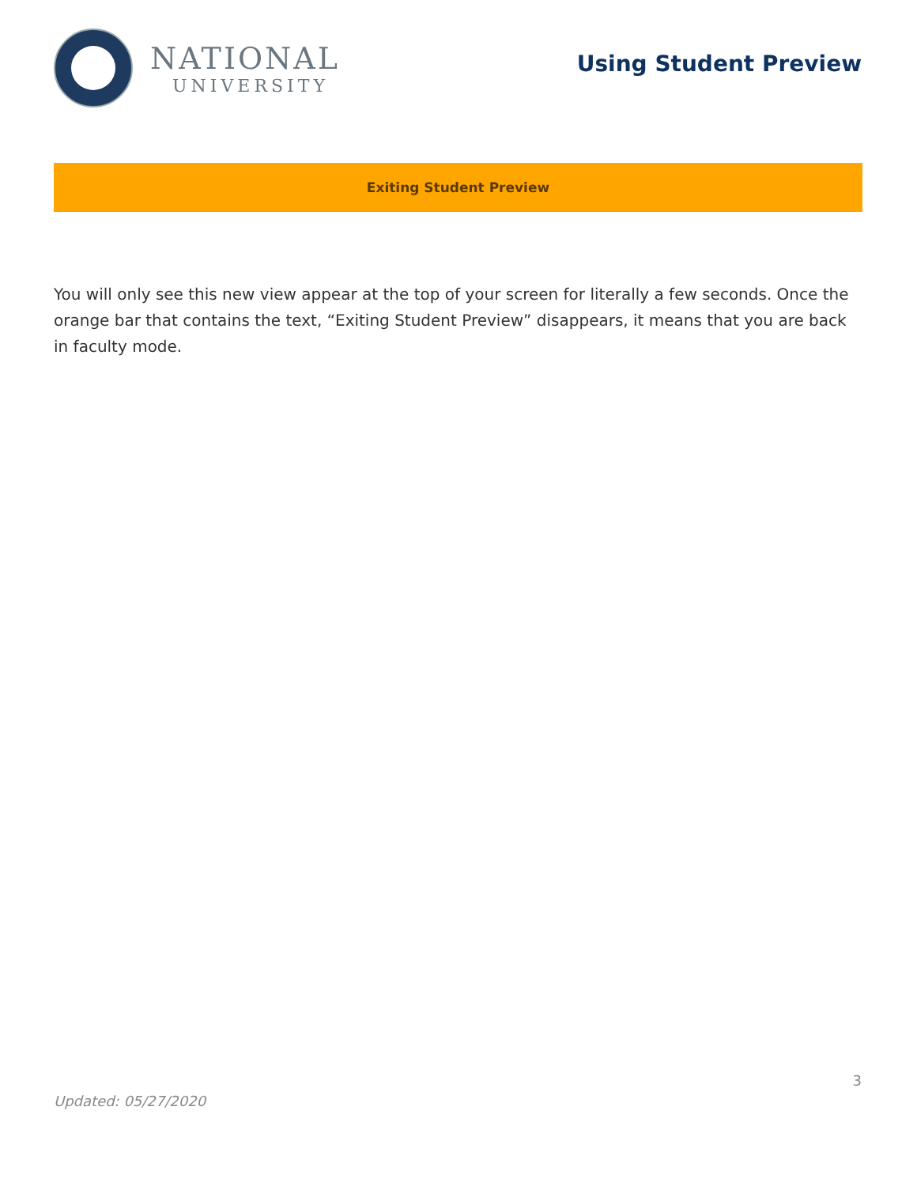NATIONAL
UNIVERSITY
Using Student Preview
Exiting Student Preview
You will only see this new view appear at the top of your screen for literally a few seconds. Once the orange bar that contains the text, “Exiting Student Preview” disappears, it means that you are back in faculty mode.
3
Updated: 05/27/2020